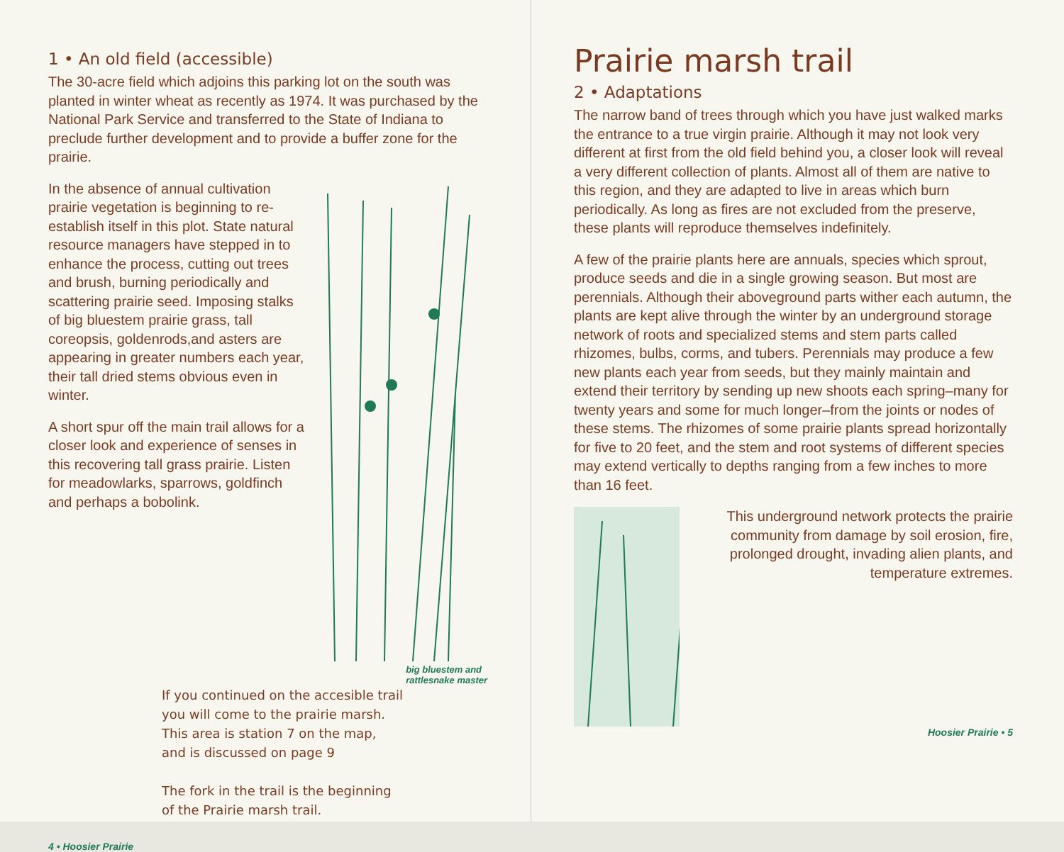1 • An old field (accessible)
The 30-acre field which adjoins this parking lot on the south was planted in winter wheat as recently as 1974. It was purchased by the National Park Service and transferred to the State of Indiana to preclude further development and to provide a buffer zone for the prairie.
In the absence of annual cultivation prairie vegetation is beginning to re-establish itself in this plot. State natural resource managers have stepped in to enhance the process, cutting out trees and brush, burning periodically and scattering prairie seed. Imposing stalks of big bluestem prairie grass, tall coreopsis, goldenrods,and asters are appearing in greater numbers each year, their tall dried stems obvious even in winter.
A short spur off the main trail allows for a closer look and experience of senses in this recovering tall grass prairie. Listen for meadowlarks, sparrows, goldfinch and perhaps a bobolink.
big bluestem and rattlesnake master
If you continued on the accesible trail you will come to the prairie marsh. This area is station 7 on the map, and is discussed on page 9
The fork in the trail is the beginning of the Prairie marsh trail.
4 • Hoosier Prairie
Prairie marsh trail
2 • Adaptations
The narrow band of trees through which you have just walked marks the entrance to a true virgin prairie. Although it may not look very different at first from the old field behind you, a closer look will reveal a very different collection of plants. Almost all of them are native to this region, and they are adapted to live in areas which burn periodically. As long as fires are not excluded from the preserve, these plants will reproduce themselves indefinitely.
A few of the prairie plants here are annuals, species which sprout, produce seeds and die in a single growing season. But most are perennials. Although their aboveground parts wither each autumn, the plants are kept alive through the winter by an underground storage network of roots and specialized stems and stem parts called rhizomes, bulbs, corms, and tubers. Perennials may produce a few new plants each year from seeds, but they mainly maintain and extend their territory by sending up new shoots each spring–many for twenty years and some for much longer–from the joints or nodes of these stems. The rhizomes of some prairie plants spread horizontally for five to 20 feet, and the stem and root systems of different species may extend vertically to depths ranging from a few inches to more than 16 feet.
This underground network protects the prairie community from damage by soil erosion, fire, prolonged drought, invading alien plants, and temperature extremes.
Hoosier Prairie • 5